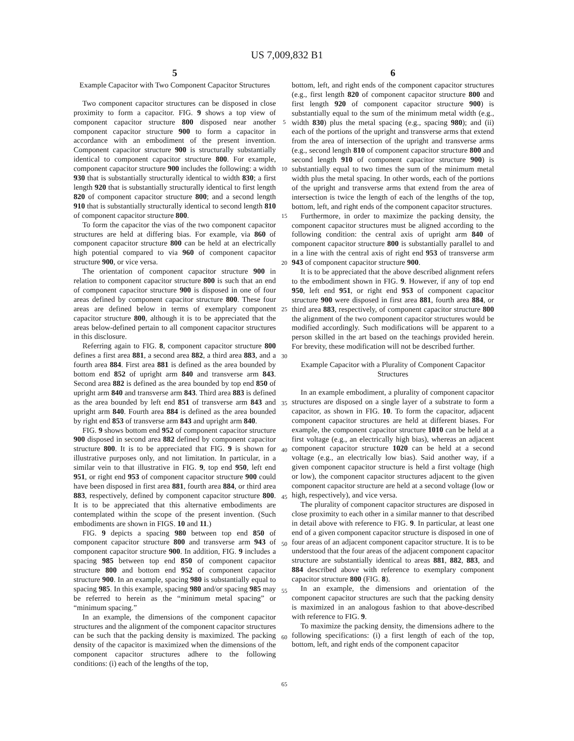US 7,009,832 B1
5
Example Capacitor with Two Component Capacitor Structures
Two component capacitor structures can be disposed in close proximity to form a capacitor. FIG. 9 shows a top view of component capacitor structure 800 disposed near another component capacitor structure 900 to form a capacitor in accordance with an embodiment of the present invention. Component capacitor structure 900 is structurally substantially identical to component capacitor structure 800. For example, component capacitor structure 900 includes the following: a width 930 that is substantially structurally identical to width 830; a first length 920 that is substantially structurally identical to first length 820 of component capacitor structure 800; and a second length 910 that is substantially structurally identical to second length 810 of component capacitor structure 800.
To form the capacitor the vias of the two component capacitor structures are held at differing bias. For example, via 860 of component capacitor structure 800 can be held at an electrically high potential compared to via 960 of component capacitor structure 900, or vice versa.
The orientation of component capacitor structure 900 in relation to component capacitor structure 800 is such that an end of component capacitor structure 900 is disposed in one of four areas defined by component capacitor structure 800. These four areas are defined below in terms of exemplary component capacitor structure 800, although it is to be appreciated that the areas below-defined pertain to all component capacitor structures in this disclosure.
Referring again to FIG. 8, component capacitor structure 800 defines a first area 881, a second area 882, a third area 883, and a fourth area 884. First area 881 is defined as the area bounded by bottom end 852 of upright arm 840 and transverse arm 843. Second area 882 is defined as the area bounded by top end 850 of upright arm 840 and transverse arm 843. Third area 883 is defined as the area bounded by left end 851 of transverse arm 843 and upright arm 840. Fourth area 884 is defined as the area bounded by right end 853 of transverse arm 843 and upright arm 840.
FIG. 9 shows bottom end 952 of component capacitor structure 900 disposed in second area 882 defined by component capacitor structure 800. It is to be appreciated that FIG. 9 is shown for illustrative purposes only, and not limitation. In particular, in a similar vein to that illustrative in FIG. 9, top end 950, left end 951, or right end 953 of component capacitor structure 900 could have been disposed in first area 881, fourth area 884, or third area 883, respectively, defined by component capacitor structure 800. It is to be appreciated that this alternative embodiments are contemplated within the scope of the present invention. (Such embodiments are shown in FIGS. 10 and 11.)
FIG. 9 depicts a spacing 980 between top end 850 of component capacitor structure 800 and transverse arm 943 of component capacitor structure 900. In addition, FIG. 9 includes a spacing 985 between top end 850 of component capacitor structure 800 and bottom end 952 of component capacitor structure 900. In an example, spacing 980 is substantially equal to spacing 985. In this example, spacing 980 and/or spacing 985 may be referred to herein as the “minimum metal spacing” or “minimum spacing.”
In an example, the dimensions of the component capacitor structures and the alignment of the component capacitor structures can be such that the packing density is maximized. The packing density of the capacitor is maximized when the dimensions of the component capacitor structures adhere to the following conditions: (i) each of the lengths of the top,
5
10
15
20
25
30
35
40
45
50
55
60
65
6
bottom, left, and right ends of the component capacitor structures (e.g., first length 820 of component capacitor structure 800 and first length 920 of component capacitor structure 900) is substantially equal to the sum of the minimum metal width (e.g., width 830) plus the metal spacing (e.g., spacing 980); and (ii) each of the portions of the upright and transverse arms that extend from the area of intersection of the upright and transverse arms (e.g., second length 810 of component capacitor structure 800 and second length 910 of component capacitor structure 900) is substantially equal to two times the sum of the minimum metal width plus the metal spacing. In other words, each of the portions of the upright and transverse arms that extend from the area of intersection is twice the length of each of the lengths of the top, bottom, left, and right ends of the component capacitor structures.
Furthermore, in order to maximize the packing density, the component capacitor structures must be aligned according to the following condition: the central axis of upright arm 840 of component capacitor structure 800 is substantially parallel to and in a line with the central axis of right end 953 of transverse arm 943 of component capacitor structure 900.
It is to be appreciated that the above described alignment refers to the embodiment shown in FIG. 9. However, if any of top end 950, left end 951, or right end 953 of component capacitor structure 900 were disposed in first area 881, fourth area 884, or third area 883, respectively, of component capacitor structure 800 the alignment of the two component capacitor structures would be modified accordingly. Such modifications will be apparent to a person skilled in the art based on the teachings provided herein. For brevity, these modification will not be described further.
Example Capacitor with a Plurality of Component Capacitor Structures
In an example embodiment, a plurality of component capacitor structures are disposed on a single layer of a substrate to form a capacitor, as shown in FIG. 10. To form the capacitor, adjacent component capacitor structures are held at different biases. For example, the component capacitor structure 1010 can be held at a first voltage (e.g., an electrically high bias), whereas an adjacent component capacitor structure 1020 can be held at a second voltage (e.g., an electrically low bias). Said another way, if a given component capacitor structure is held a first voltage (high or low), the component capacitor structures adjacent to the given component capacitor structure are held at a second voltage (low or high, respectively), and vice versa.
The plurality of component capacitor structures are disposed in close proximity to each other in a similar manner to that described in detail above with reference to FIG. 9. In particular, at least one end of a given component capacitor structure is disposed in one of four areas of an adjacent component capacitor structure. It is to be understood that the four areas of the adjacent component capacitor structure are substantially identical to areas 881, 882, 883, and 884 described above with reference to exemplary component capacitor structure 800 (FIG. 8).
In an example, the dimensions and orientation of the component capacitor structures are such that the packing density is maximized in an analogous fashion to that above-described with reference to FIG. 9.
To maximize the packing density, the dimensions adhere to the following specifications: (i) a first length of each of the top, bottom, left, and right ends of the component capacitor